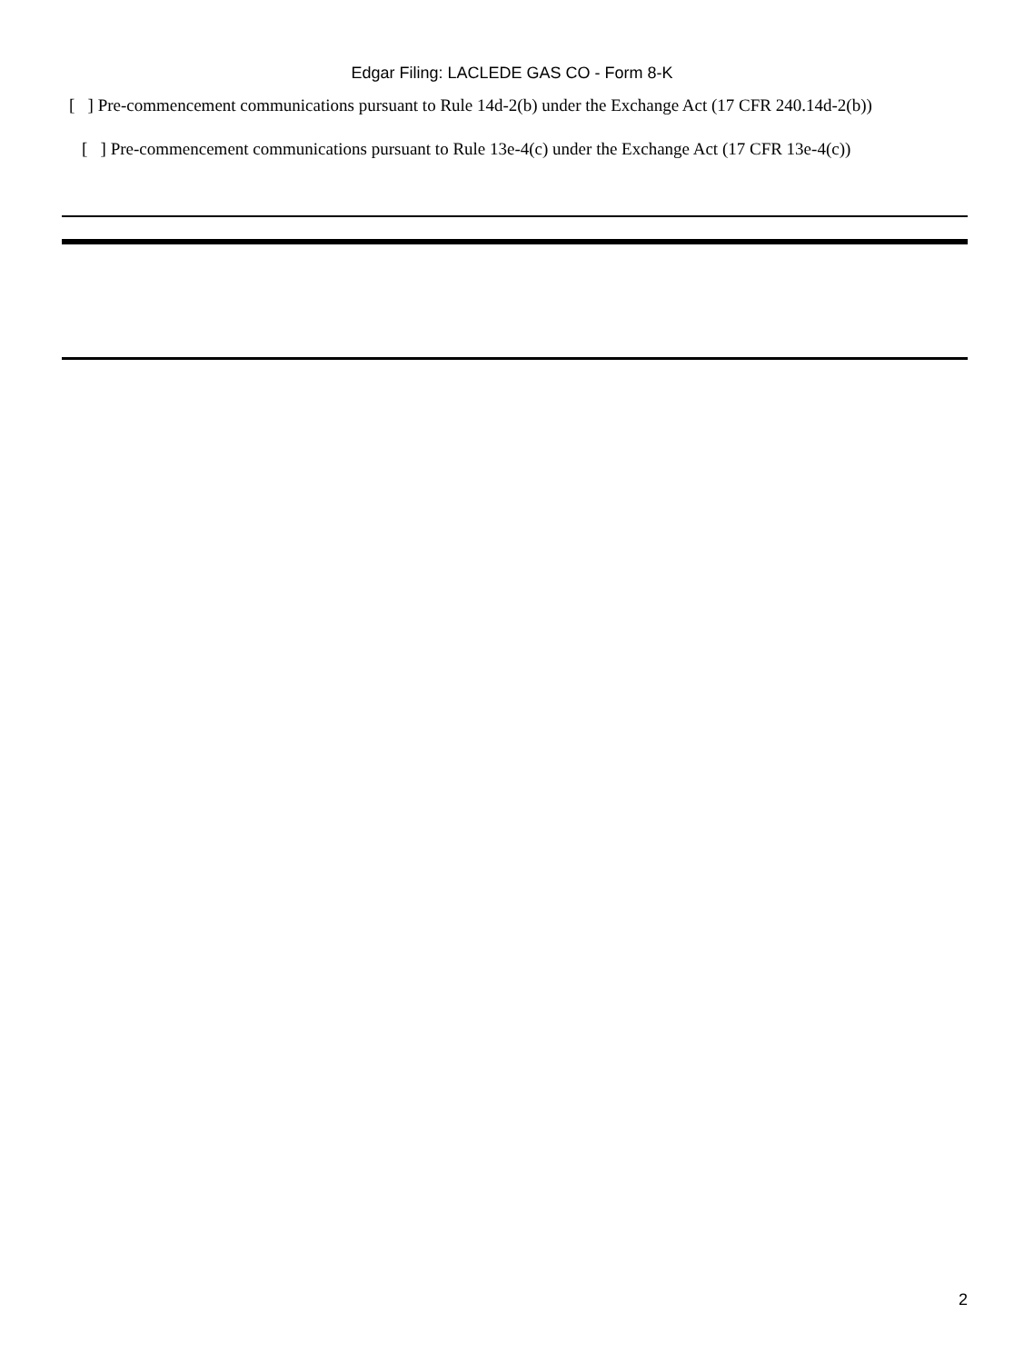Edgar Filing: LACLEDE GAS CO - Form 8-K
[ ] Pre-commencement communications pursuant to Rule 14d-2(b) under the Exchange Act (17 CFR 240.14d-2(b))
[ ] Pre-commencement communications pursuant to Rule 13e-4(c) under the Exchange Act (17 CFR 13e-4(c))
2